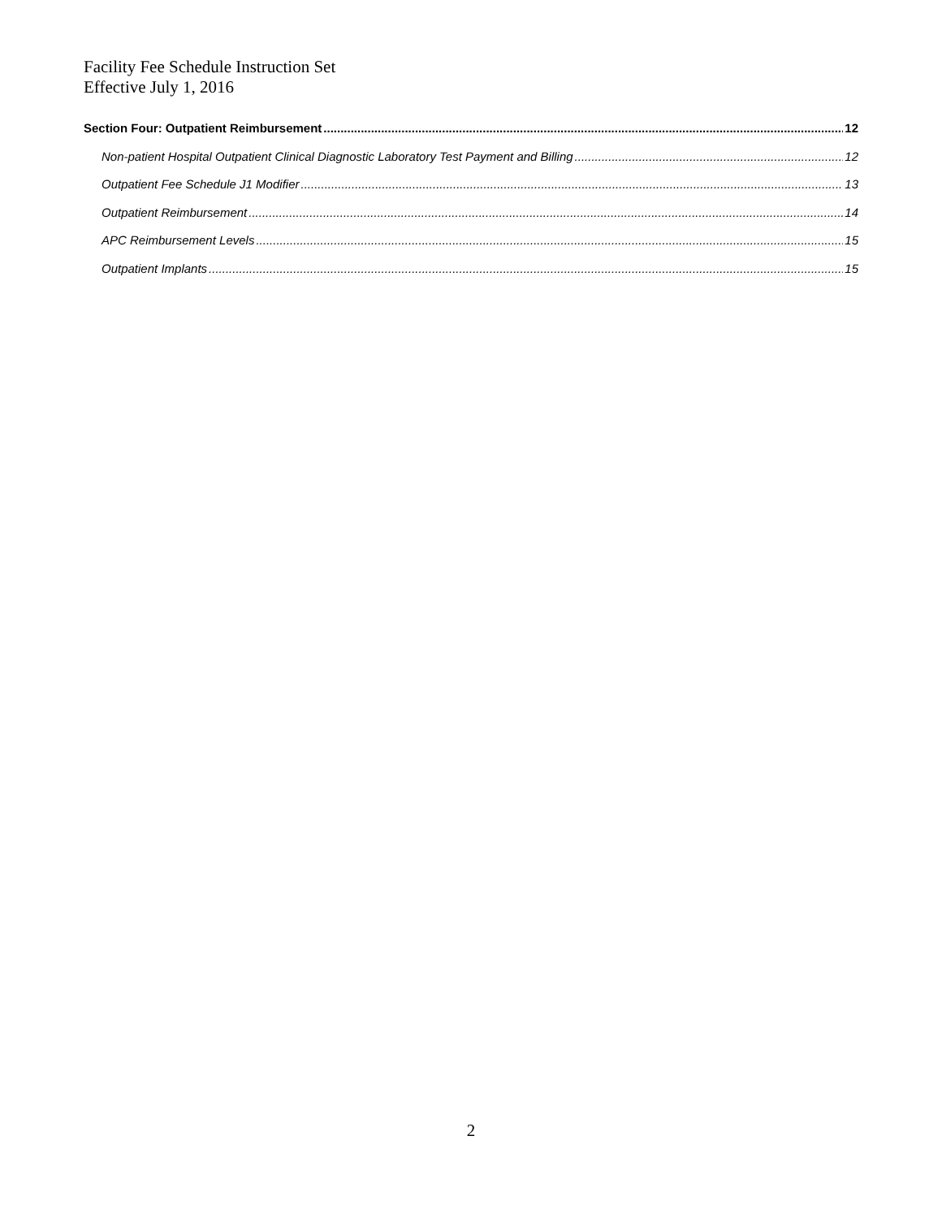Facility Fee Schedule Instruction Set
Effective July 1, 2016
Section Four: Outpatient Reimbursement 12
Non-patient Hospital Outpatient Clinical Diagnostic Laboratory Test Payment and Billing 12
Outpatient Fee Schedule J1 Modifier 13
Outpatient Reimbursement 14
APC Reimbursement Levels 15
Outpatient Implants 15
2